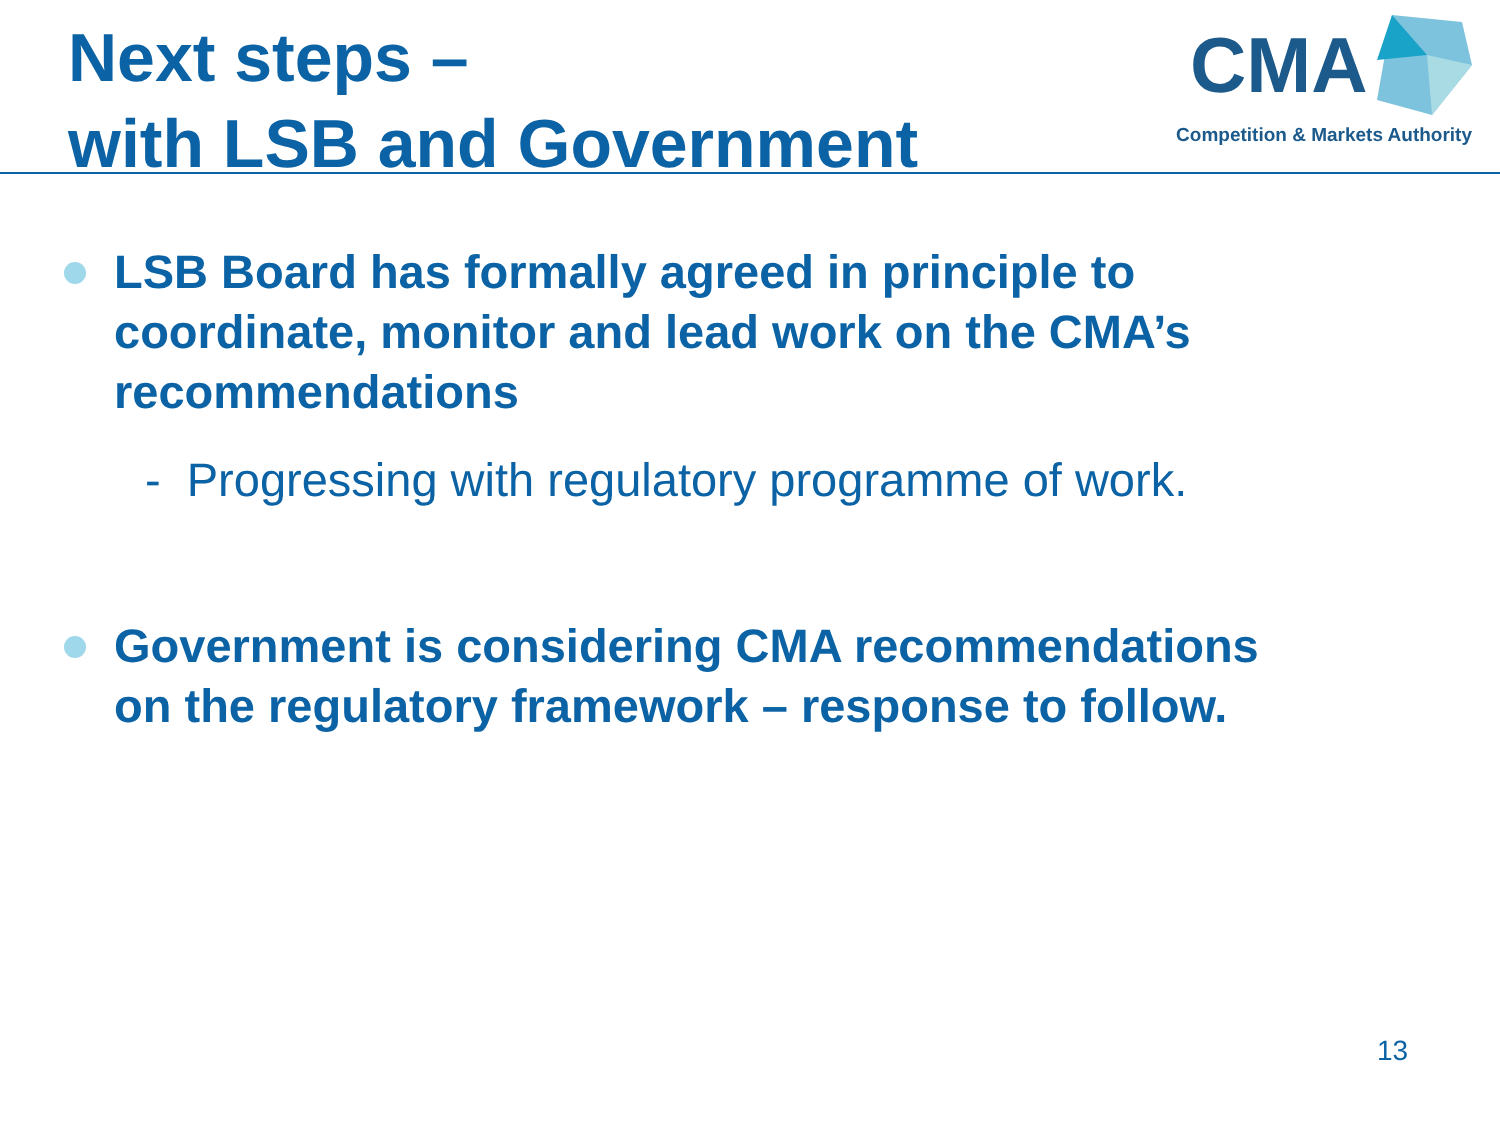Next steps –
with LSB and Government
CMA
Competition & Markets Authority
LSB Board has formally agreed in principle to coordinate, monitor and lead work on the CMA’s recommendations
- Progressing with regulatory programme of work.
Government is considering CMA recommendations on the regulatory framework – response to follow.
13